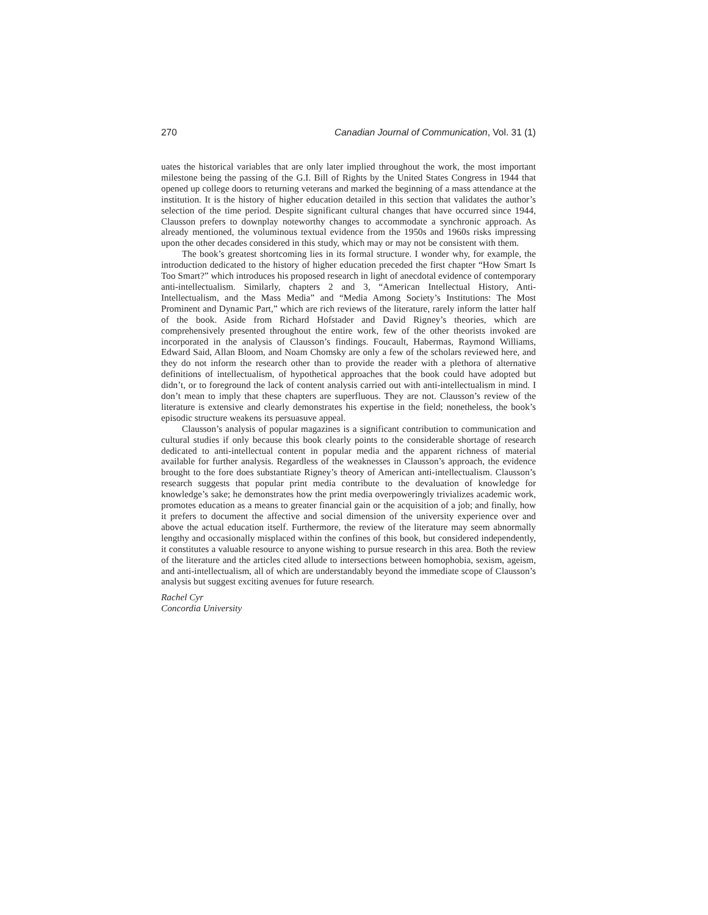270 Canadian Journal of Communication, Vol. 31 (1)
uates the historical variables that are only later implied throughout the work, the most important milestone being the passing of the G.I. Bill of Rights by the United States Congress in 1944 that opened up college doors to returning veterans and marked the beginning of a mass attendance at the institution. It is the history of higher education detailed in this section that validates the author’s selection of the time period. Despite significant cultural changes that have occurred since 1944, Clausson prefers to downplay noteworthy changes to accommodate a synchronic approach. As already mentioned, the voluminous textual evidence from the 1950s and 1960s risks impressing upon the other decades considered in this study, which may or may not be consistent with them.
The book’s greatest shortcoming lies in its formal structure. I wonder why, for example, the introduction dedicated to the history of higher education preceded the first chapter “How Smart Is Too Smart?” which introduces his proposed research in light of anecdotal evidence of contemporary anti-intellectualism. Similarly, chapters 2 and 3, “American Intellectual History, Anti-Intellectualism, and the Mass Media” and “Media Among Society’s Institutions: The Most Prominent and Dynamic Part,” which are rich reviews of the literature, rarely inform the latter half of the book. Aside from Richard Hofstader and David Rigney’s theories, which are comprehensively presented throughout the entire work, few of the other theorists invoked are incorporated in the analysis of Clausson’s findings. Foucault, Habermas, Raymond Williams, Edward Said, Allan Bloom, and Noam Chomsky are only a few of the scholars reviewed here, and they do not inform the research other than to provide the reader with a plethora of alternative definitions of intellectualism, of hypothetical approaches that the book could have adopted but didn’t, or to foreground the lack of content analysis carried out with anti-intellectualism in mind. I don’t mean to imply that these chapters are superfluous. They are not. Clausson’s review of the literature is extensive and clearly demonstrates his expertise in the field; nonetheless, the book’s episodic structure weakens its persuasuve appeal.
Clausson’s analysis of popular magazines is a significant contribution to communication and cultural studies if only because this book clearly points to the considerable shortage of research dedicated to anti-intellectual content in popular media and the apparent richness of material available for further analysis. Regardless of the weaknesses in Clausson’s approach, the evidence brought to the fore does substantiate Rigney’s theory of American anti-intellectualism. Clausson’s research suggests that popular print media contribute to the devaluation of knowledge for knowledge’s sake; he demonstrates how the print media overpoweringly trivializes academic work, promotes education as a means to greater financial gain or the acquisition of a job; and finally, how it prefers to document the affective and social dimension of the university experience over and above the actual education itself. Furthermore, the review of the literature may seem abnormally lengthy and occasionally misplaced within the confines of this book, but considered independently, it constitutes a valuable resource to anyone wishing to pursue research in this area. Both the review of the literature and the articles cited allude to intersections between homophobia, sexism, ageism, and anti-intellectualism, all of which are understandably beyond the immediate scope of Clausson’s analysis but suggest exciting avenues for future research.
Rachel Cyr
Concordia University